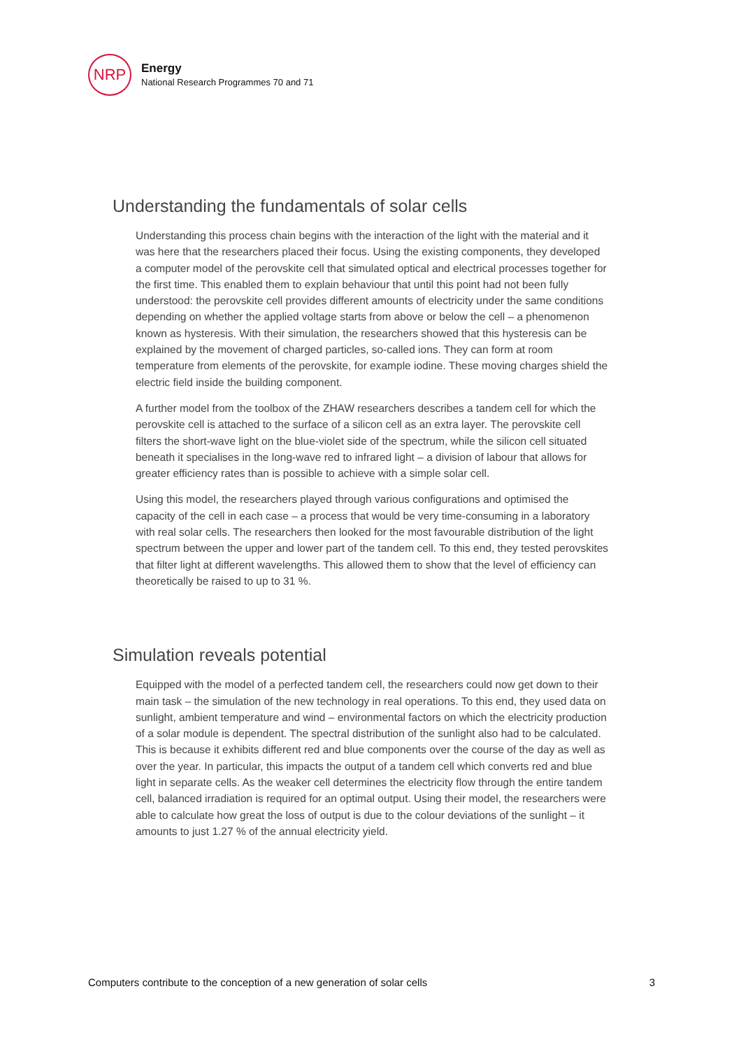NRP
Energy
National Research Programmes 70 and 71
Understanding the fundamentals of solar cells
Understanding this process chain begins with the interaction of the light with the material and it was here that the researchers placed their focus. Using the existing components, they developed a computer model of the perovskite cell that simulated optical and electrical processes together for the first time. This enabled them to explain behaviour that until this point had not been fully understood: the perovskite cell provides different amounts of electricity under the same conditions depending on whether the applied voltage starts from above or below the cell – a phenomenon known as hysteresis. With their simulation, the researchers showed that this hysteresis can be explained by the movement of charged particles, so-called ions. They can form at room temperature from elements of the perovskite, for example iodine. These moving charges shield the electric field inside the building component.
A further model from the toolbox of the ZHAW researchers describes a tandem cell for which the perovskite cell is attached to the surface of a silicon cell as an extra layer. The perovskite cell filters the short-wave light on the blue-violet side of the spectrum, while the silicon cell situated beneath it specialises in the long-wave red to infrared light – a division of labour that allows for greater efficiency rates than is possible to achieve with a simple solar cell.
Using this model, the researchers played through various configurations and optimised the capacity of the cell in each case – a process that would be very time-consuming in a laboratory with real solar cells. The researchers then looked for the most favourable distribution of the light spectrum between the upper and lower part of the tandem cell. To this end, they tested perovskites that filter light at different wavelengths. This allowed them to show that the level of efficiency can theoretically be raised to up to 31 %.
Simulation reveals potential
Equipped with the model of a perfected tandem cell, the researchers could now get down to their main task – the simulation of the new technology in real operations. To this end, they used data on sunlight, ambient temperature and wind – environmental factors on which the electricity production of a solar module is dependent. The spectral distribution of the sunlight also had to be calculated. This is because it exhibits different red and blue components over the course of the day as well as over the year. In particular, this impacts the output of a tandem cell which converts red and blue light in separate cells. As the weaker cell determines the electricity flow through the entire tandem cell, balanced irradiation is required for an optimal output. Using their model, the researchers were able to calculate how great the loss of output is due to the colour deviations of the sunlight – it amounts to just 1.27 % of the annual electricity yield.
Computers contribute to the conception of a new generation of solar cells 3